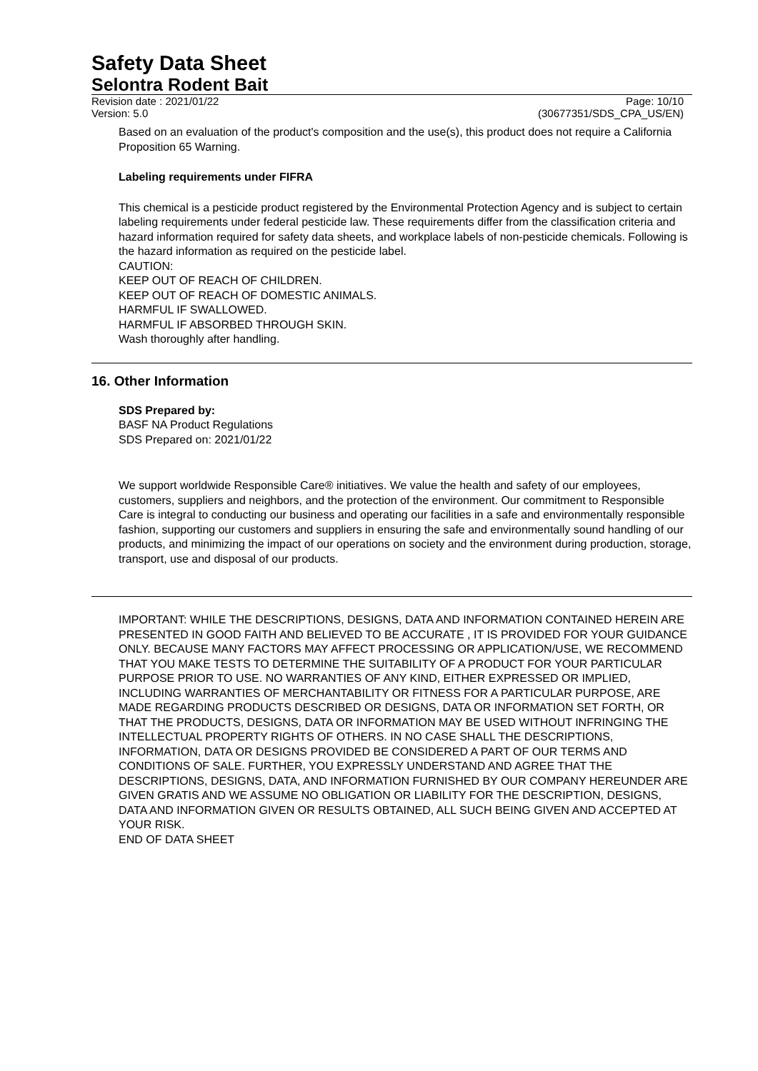Safety Data Sheet
Selontra Rodent Bait
Revision date : 2021/01/22
Version: 5.0
Page: 10/10
(30677351/SDS_CPA_US/EN)
Based on an evaluation of the product's composition and the use(s), this product does not require a California Proposition 65 Warning.
Labeling requirements under FIFRA
This chemical is a pesticide product registered by the Environmental Protection Agency and is subject to certain labeling requirements under federal pesticide law. These requirements differ from the classification criteria and hazard information required for safety data sheets, and workplace labels of non-pesticide chemicals. Following is the hazard information as required on the pesticide label.
CAUTION:
KEEP OUT OF REACH OF CHILDREN.
KEEP OUT OF REACH OF DOMESTIC ANIMALS.
HARMFUL IF SWALLOWED.
HARMFUL IF ABSORBED THROUGH SKIN.
Wash thoroughly after handling.
16. Other Information
SDS Prepared by:
BASF NA Product Regulations
SDS Prepared on: 2021/01/22
We support worldwide Responsible Care® initiatives. We value the health and safety of our employees, customers, suppliers and neighbors, and the protection of the environment. Our commitment to Responsible Care is integral to conducting our business and operating our facilities in a safe and environmentally responsible fashion, supporting our customers and suppliers in ensuring the safe and environmentally sound handling of our products, and minimizing the impact of our operations on society and the environment during production, storage, transport, use and disposal of our products.
IMPORTANT: WHILE THE DESCRIPTIONS, DESIGNS, DATA AND INFORMATION CONTAINED HEREIN ARE PRESENTED IN GOOD FAITH AND BELIEVED TO BE ACCURATE , IT IS PROVIDED FOR YOUR GUIDANCE ONLY. BECAUSE MANY FACTORS MAY AFFECT PROCESSING OR APPLICATION/USE, WE RECOMMEND THAT YOU MAKE TESTS TO DETERMINE THE SUITABILITY OF A PRODUCT FOR YOUR PARTICULAR PURPOSE PRIOR TO USE. NO WARRANTIES OF ANY KIND, EITHER EXPRESSED OR IMPLIED, INCLUDING WARRANTIES OF MERCHANTABILITY OR FITNESS FOR A PARTICULAR PURPOSE, ARE MADE REGARDING PRODUCTS DESCRIBED OR DESIGNS, DATA OR INFORMATION SET FORTH, OR THAT THE PRODUCTS, DESIGNS, DATA OR INFORMATION MAY BE USED WITHOUT INFRINGING THE INTELLECTUAL PROPERTY RIGHTS OF OTHERS. IN NO CASE SHALL THE DESCRIPTIONS, INFORMATION, DATA OR DESIGNS PROVIDED BE CONSIDERED A PART OF OUR TERMS AND CONDITIONS OF SALE. FURTHER, YOU EXPRESSLY UNDERSTAND AND AGREE THAT THE DESCRIPTIONS, DESIGNS, DATA, AND INFORMATION FURNISHED BY OUR COMPANY HEREUNDER ARE GIVEN GRATIS AND WE ASSUME NO OBLIGATION OR LIABILITY FOR THE DESCRIPTION, DESIGNS, DATA AND INFORMATION GIVEN OR RESULTS OBTAINED, ALL SUCH BEING GIVEN AND ACCEPTED AT YOUR RISK.
END OF DATA SHEET